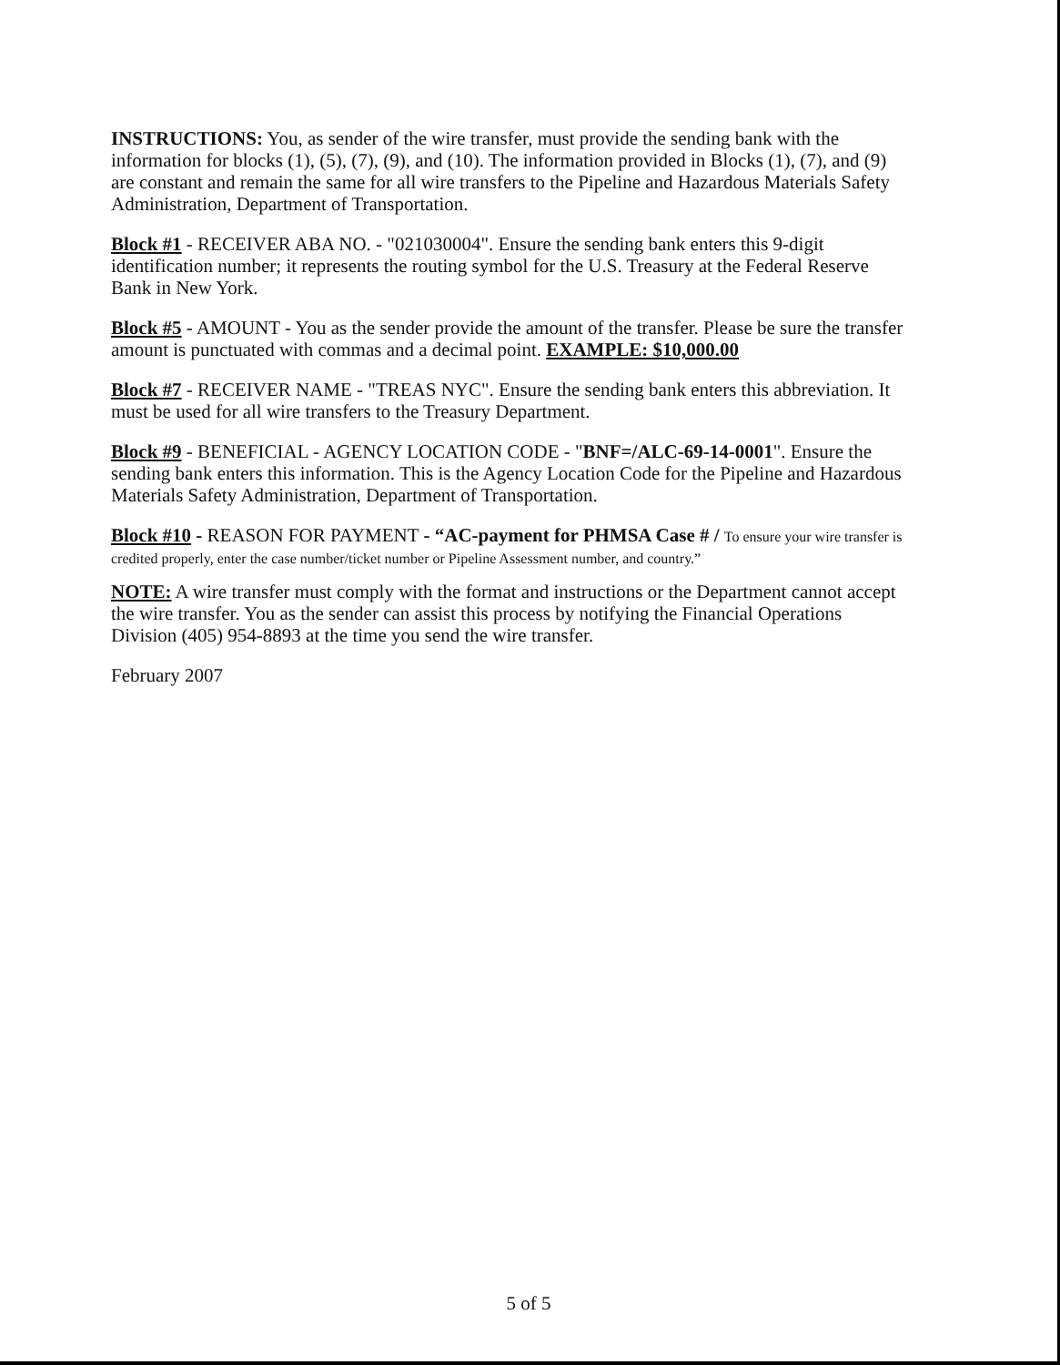INSTRUCTIONS: You, as sender of the wire transfer, must provide the sending bank with the information for blocks (1), (5), (7), (9), and (10). The information provided in Blocks (1), (7), and (9) are constant and remain the same for all wire transfers to the Pipeline and Hazardous Materials Safety Administration, Department of Transportation.
Block #1 - RECEIVER ABA NO. - "021030004". Ensure the sending bank enters this 9-digit identification number; it represents the routing symbol for the U.S. Treasury at the Federal Reserve Bank in New York.
Block #5 - AMOUNT - You as the sender provide the amount of the transfer. Please be sure the transfer amount is punctuated with commas and a decimal point. EXAMPLE: $10,000.00
Block #7 - RECEIVER NAME - "TREAS NYC". Ensure the sending bank enters this abbreviation. It must be used for all wire transfers to the Treasury Department.
Block #9 - BENEFICIAL - AGENCY LOCATION CODE - "BNF=/ALC-69-14-0001". Ensure the sending bank enters this information. This is the Agency Location Code for the Pipeline and Hazardous Materials Safety Administration, Department of Transportation.
Block #10 - REASON FOR PAYMENT - “AC-payment for PHMSA Case # / To ensure your wire transfer is credited properly, enter the case number/ticket number or Pipeline Assessment number, and country.”
NOTE: A wire transfer must comply with the format and instructions or the Department cannot accept the wire transfer. You as the sender can assist this process by notifying the Financial Operations Division (405) 954-8893 at the time you send the wire transfer.
February 2007
5 of 5